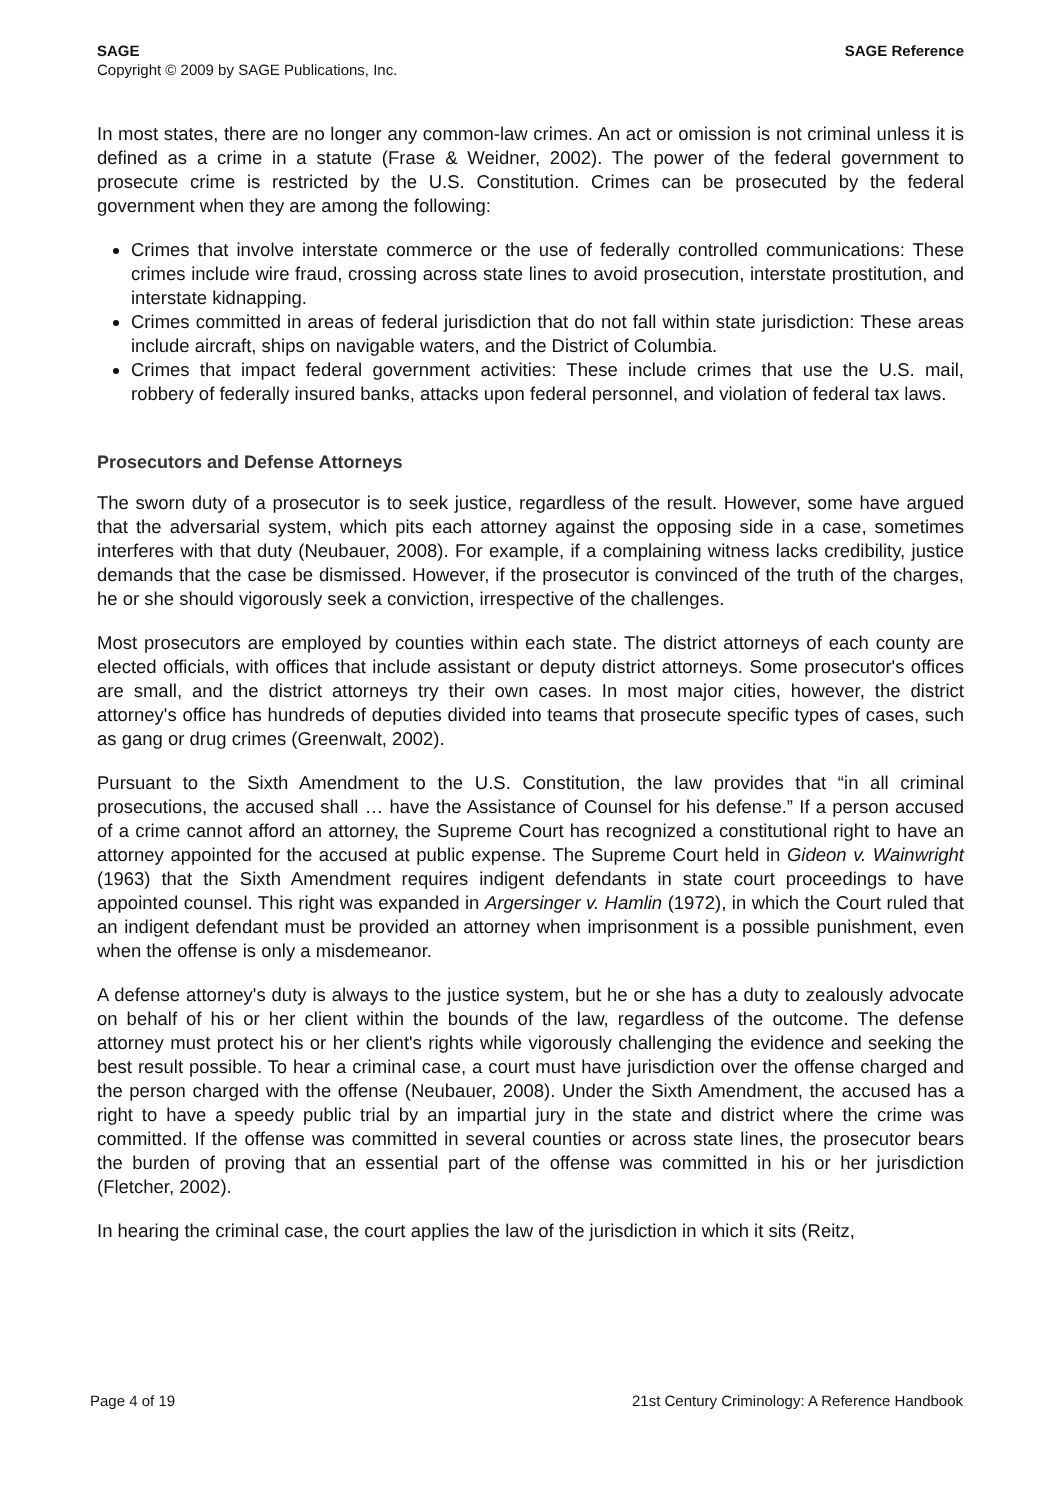SAGE SAGE Reference
Copyright © 2009 by SAGE Publications, Inc.
In most states, there are no longer any common-law crimes. An act or omission is not criminal unless it is defined as a crime in a statute (Frase & Weidner, 2002). The power of the federal government to prosecute crime is restricted by the U.S. Constitution. Crimes can be prosecuted by the federal government when they are among the following:
Crimes that involve interstate commerce or the use of federally controlled communications: These crimes include wire fraud, crossing across state lines to avoid prosecution, interstate prostitution, and interstate kidnapping.
Crimes committed in areas of federal jurisdiction that do not fall within state jurisdiction: These areas include aircraft, ships on navigable waters, and the District of Columbia.
Crimes that impact federal government activities: These include crimes that use the U.S. mail, robbery of federally insured banks, attacks upon federal personnel, and violation of federal tax laws.
Prosecutors and Defense Attorneys
The sworn duty of a prosecutor is to seek justice, regardless of the result. However, some have argued that the adversarial system, which pits each attorney against the opposing side in a case, sometimes interferes with that duty (Neubauer, 2008). For example, if a complaining witness lacks credibility, justice demands that the case be dismissed. However, if the prosecutor is convinced of the truth of the charges, he or she should vigorously seek a conviction, irrespective of the challenges.
Most prosecutors are employed by counties within each state. The district attorneys of each county are elected officials, with offices that include assistant or deputy district attorneys. Some prosecutor's offices are small, and the district attorneys try their own cases. In most major cities, however, the district attorney's office has hundreds of deputies divided into teams that prosecute specific types of cases, such as gang or drug crimes (Greenwalt, 2002).
Pursuant to the Sixth Amendment to the U.S. Constitution, the law provides that “in all criminal prosecutions, the accused shall … have the Assistance of Counsel for his defense.” If a person accused of a crime cannot afford an attorney, the Supreme Court has recognized a constitutional right to have an attorney appointed for the accused at public expense. The Supreme Court held in Gideon v. Wainwright (1963) that the Sixth Amendment requires indigent defendants in state court proceedings to have appointed counsel. This right was expanded in Argersinger v. Hamlin (1972), in which the Court ruled that an indigent defendant must be provided an attorney when imprisonment is a possible punishment, even when the offense is only a misdemeanor.
A defense attorney's duty is always to the justice system, but he or she has a duty to zealously advocate on behalf of his or her client within the bounds of the law, regardless of the outcome. The defense attorney must protect his or her client's rights while vigorously challenging the evidence and seeking the best result possible. To hear a criminal case, a court must have jurisdiction over the offense charged and the person charged with the offense (Neubauer, 2008). Under the Sixth Amendment, the accused has a right to have a speedy public trial by an impartial jury in the state and district where the crime was committed. If the offense was committed in several counties or across state lines, the prosecutor bears the burden of proving that an essential part of the offense was committed in his or her jurisdiction (Fletcher, 2002).
In hearing the criminal case, the court applies the law of the jurisdiction in which it sits (Reitz,
Page 4 of 19 21st Century Criminology: A Reference Handbook